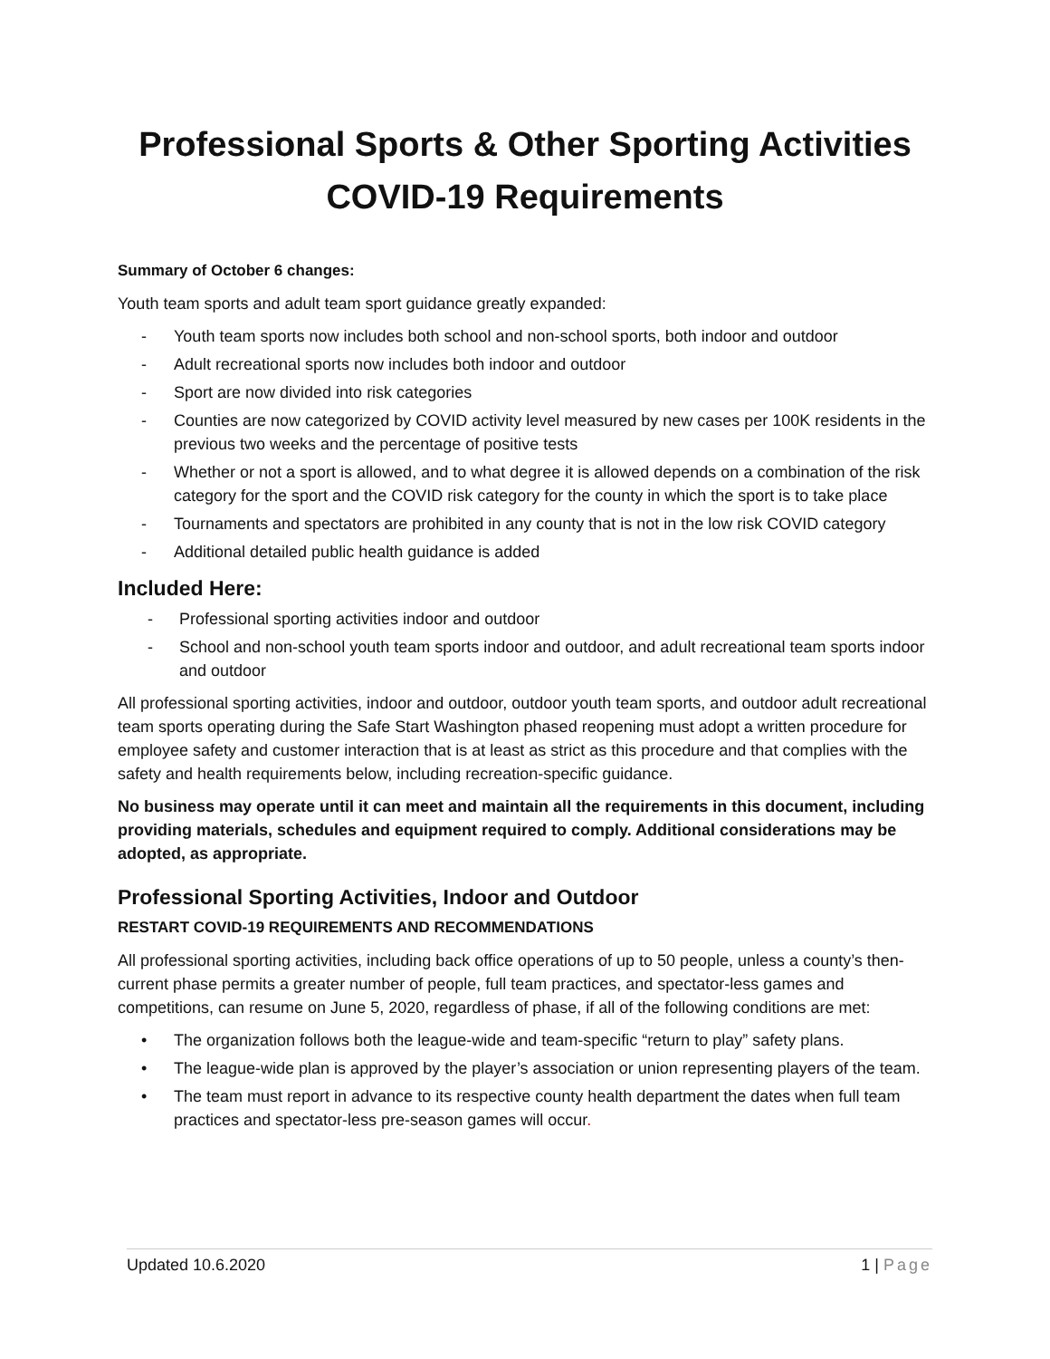Professional Sports & Other Sporting Activities
COVID-19 Requirements
Summary of October 6 changes:
Youth team sports and adult team sport guidance greatly expanded:
- Youth team sports now includes both school and non-school sports, both indoor and outdoor
- Adult recreational sports now includes both indoor and outdoor
- Sport are now divided into risk categories
- Counties are now categorized by COVID activity level measured by new cases per 100K residents in the previous two weeks and the percentage of positive tests
- Whether or not a sport is allowed, and to what degree it is allowed depends on a combination of the risk category for the sport and the COVID risk category for the county in which the sport is to take place
- Tournaments and spectators are prohibited in any county that is not in the low risk COVID category
- Additional detailed public health guidance is added
Included Here:
- Professional sporting activities indoor and outdoor
- School and non-school youth team sports indoor and outdoor, and adult recreational team sports indoor and outdoor
All professional sporting activities, indoor and outdoor, outdoor youth team sports, and outdoor adult recreational team sports operating during the Safe Start Washington phased reopening must adopt a written procedure for employee safety and customer interaction that is at least as strict as this procedure and that complies with the safety and health requirements below, including recreation-specific guidance.
No business may operate until it can meet and maintain all the requirements in this document, including providing materials, schedules and equipment required to comply. Additional considerations may be adopted, as appropriate.
Professional Sporting Activities, Indoor and Outdoor
RESTART COVID-19 REQUIREMENTS AND RECOMMENDATIONS
All professional sporting activities, including back office operations of up to 50 people, unless a county’s then-current phase permits a greater number of people, full team practices, and spectator-less games and competitions, can resume on June 5, 2020, regardless of phase, if all of the following conditions are met:
• The organization follows both the league-wide and team-specific “return to play” safety plans.
• The league-wide plan is approved by the player’s association or union representing players of the team.
• The team must report in advance to its respective county health department the dates when full team practices and spectator-less pre-season games will occur.
Updated 10.6.2020 1 | Page